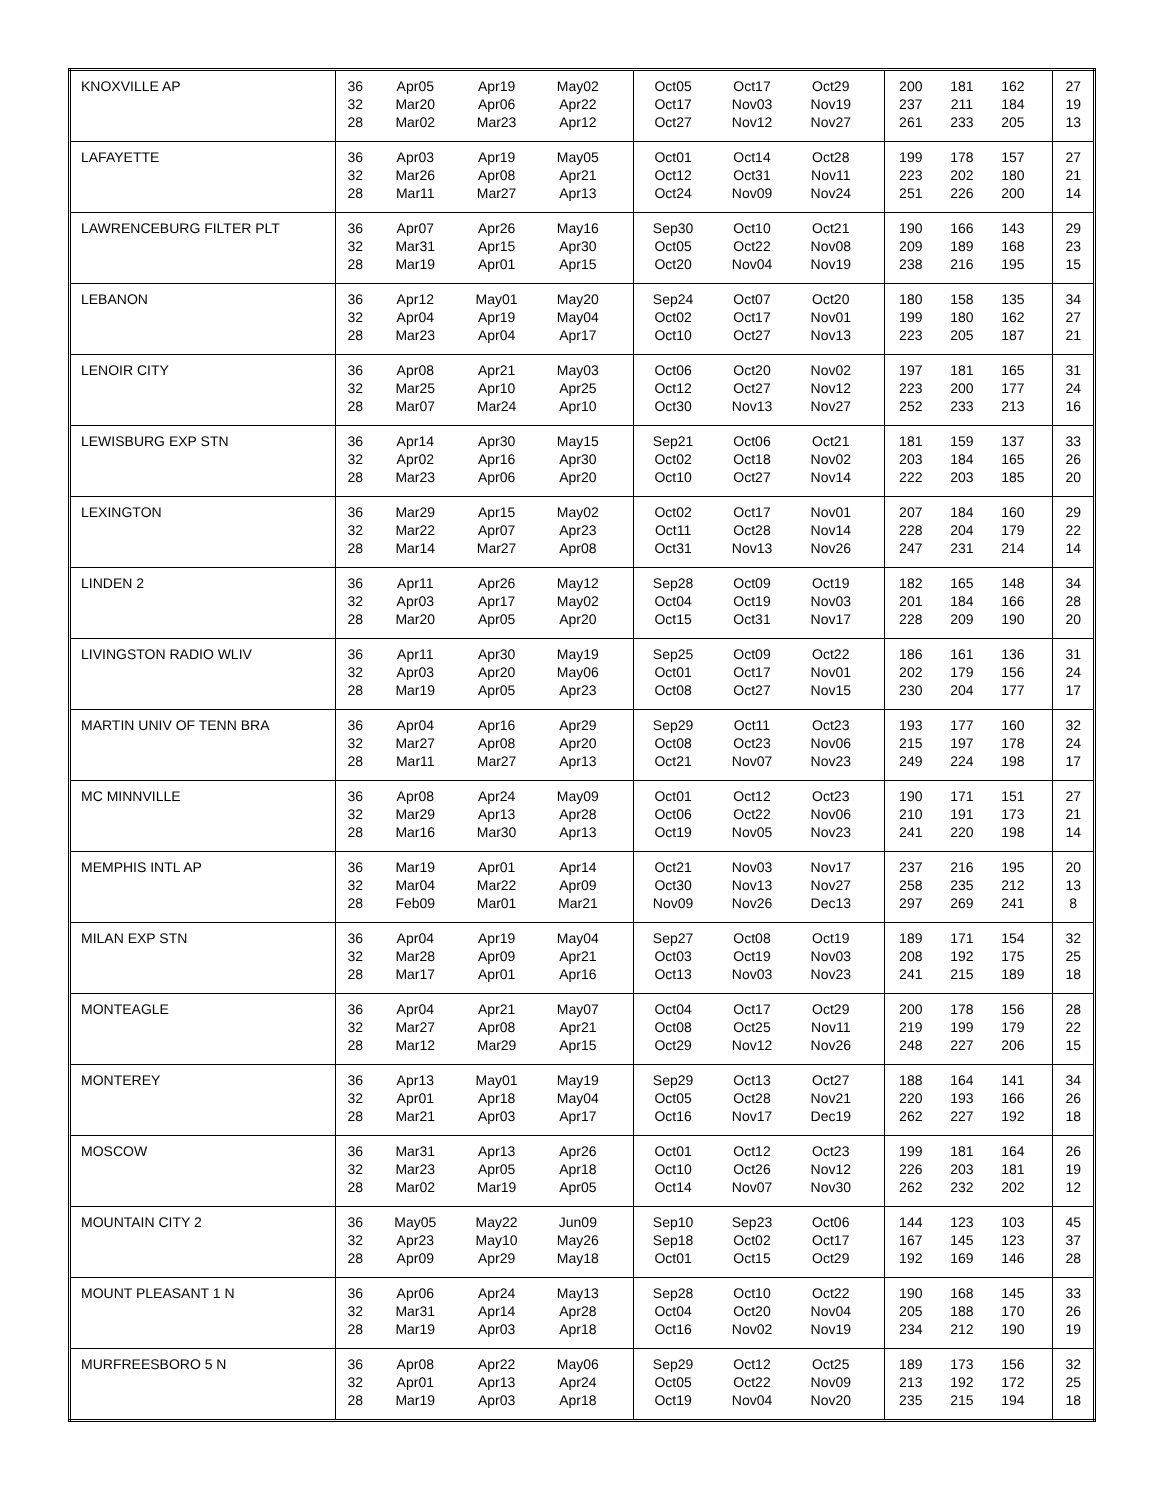| KNOXVILLE AP | 36 32 28 | Apr05 Mar20 Mar02 | Apr19 Apr06 Mar23 | May02 Apr22 Apr12 | | Oct05 Oct17 Oct27 | Oct17 Nov03 Nov12 | Oct29 Nov19 Nov27 | | 200 237 261 | 181 211 233 | 162 184 205 | | 27 19 13 |
| LAFAYETTE | 36 32 28 | Apr03 Mar26 Mar11 | Apr19 Apr08 Mar27 | May05 Apr21 Apr13 | | Oct01 Oct12 Oct24 | Oct14 Oct31 Nov09 | Oct28 Nov11 Nov24 | | 199 223 251 | 178 202 226 | 157 180 200 | | 27 21 14 |
| LAWRENCEBURG FILTER PLT | 36 32 28 | Apr07 Mar31 Mar19 | Apr26 Apr15 Apr01 | May16 Apr30 Apr15 | | Sep30 Oct05 Oct20 | Oct10 Oct22 Nov04 | Oct21 Nov08 Nov19 | | 190 209 238 | 166 189 216 | 143 168 195 | | 29 23 15 |
| LEBANON | 36 32 28 | Apr12 Apr04 Mar23 | May01 Apr19 Apr04 | May20 May04 Apr17 | | Sep24 Oct02 Oct10 | Oct07 Oct17 Oct27 | Oct20 Nov01 Nov13 | | 180 199 223 | 158 180 205 | 135 162 187 | | 34 27 21 |
| LENOIR CITY | 36 32 28 | Apr08 Mar25 Mar07 | Apr21 Apr10 Mar24 | May03 Apr25 Apr10 | | Oct06 Oct12 Oct30 | Oct20 Oct27 Nov13 | Nov02 Nov12 Nov27 | | 197 223 252 | 181 200 233 | 165 177 213 | | 31 24 16 |
| LEWISBURG EXP STN | 36 32 28 | Apr14 Apr02 Mar23 | Apr30 Apr16 Apr06 | May15 Apr30 Apr20 | | Sep21 Oct02 Oct10 | Oct06 Oct18 Oct27 | Oct21 Nov02 Nov14 | | 181 203 222 | 159 184 203 | 137 165 185 | | 33 26 20 |
| LEXINGTON | 36 32 28 | Mar29 Mar22 Mar14 | Apr15 Apr07 Mar27 | May02 Apr23 Apr08 | | Oct02 Oct11 Oct31 | Oct17 Oct28 Nov13 | Nov01 Nov14 Nov26 | | 207 228 247 | 184 204 231 | 160 179 214 | | 29 22 14 |
| LINDEN 2 | 36 32 28 | Apr11 Apr03 Mar20 | Apr26 Apr17 Apr05 | May12 May02 Apr20 | | Sep28 Oct04 Oct15 | Oct09 Oct19 Oct31 | Oct19 Nov03 Nov17 | | 182 201 228 | 165 184 209 | 148 166 190 | | 34 28 20 |
| LIVINGSTON RADIO WLIV | 36 32 28 | Apr11 Apr03 Mar19 | Apr30 Apr20 Apr05 | May19 May06 Apr23 | | Sep25 Oct01 Oct08 | Oct09 Oct17 Oct27 | Oct22 Nov01 Nov15 | | 186 202 230 | 161 179 204 | 136 156 177 | | 31 24 17 |
| MARTIN UNIV OF TENN BRA | 36 32 28 | Apr04 Mar27 Mar11 | Apr16 Apr08 Mar27 | Apr29 Apr20 Apr13 | | Sep29 Oct08 Oct21 | Oct11 Oct23 Nov07 | Oct23 Nov06 Nov23 | | 193 215 249 | 177 197 224 | 160 178 198 | | 32 24 17 |
| MC MINNVILLE | 36 32 28 | Apr08 Mar29 Mar16 | Apr24 Apr13 Mar30 | May09 Apr28 Apr13 | | Oct01 Oct06 Oct19 | Oct12 Oct22 Nov05 | Oct23 Nov06 Nov23 | | 190 210 241 | 171 191 220 | 151 173 198 | | 27 21 14 |
| MEMPHIS INTL AP | 36 32 28 | Mar19 Mar04 Feb09 | Apr01 Mar22 Mar01 | Apr14 Apr09 Mar21 | | Oct21 Oct30 Nov09 | Nov03 Nov13 Nov26 | Nov17 Nov27 Dec13 | | 237 258 297 | 216 235 269 | 195 212 241 | | 20 13 8 |
| MILAN EXP STN | 36 32 28 | Apr04 Mar28 Mar17 | Apr19 Apr09 Apr01 | May04 Apr21 Apr16 | | Sep27 Oct03 Oct13 | Oct08 Oct19 Nov03 | Oct19 Nov03 Nov23 | | 189 208 241 | 171 192 215 | 154 175 189 | | 32 25 18 |
| MONTEAGLE | 36 32 28 | Apr04 Mar27 Mar12 | Apr21 Apr08 Mar29 | May07 Apr21 Apr15 | | Oct04 Oct08 Oct29 | Oct17 Oct25 Nov12 | Oct29 Nov11 Nov26 | | 200 219 248 | 178 199 227 | 156 179 206 | | 28 22 15 |
| MONTEREY | 36 32 28 | Apr13 Apr01 Mar21 | May01 Apr18 Apr03 | May19 May04 Apr17 | | Sep29 Oct05 Oct16 | Oct13 Oct28 Nov17 | Oct27 Nov21 Dec19 | | 188 220 262 | 164 193 227 | 141 166 192 | | 34 26 18 |
| MOSCOW | 36 32 28 | Mar31 Mar23 Mar02 | Apr13 Apr05 Mar19 | Apr26 Apr18 Apr05 | | Oct01 Oct10 Oct14 | Oct12 Oct26 Nov07 | Oct23 Nov12 Nov30 | | 199 226 262 | 181 203 232 | 164 181 202 | | 26 19 12 |
| MOUNTAIN CITY 2 | 36 32 28 | May05 Apr23 Apr09 | May22 May10 Apr29 | Jun09 May26 May18 | | Sep10 Sep18 Oct01 | Sep23 Oct02 Oct15 | Oct06 Oct17 Oct29 | | 144 167 192 | 123 145 169 | 103 123 146 | | 45 37 28 |
| MOUNT PLEASANT 1 N | 36 32 28 | Apr06 Mar31 Mar19 | Apr24 Apr14 Apr03 | May13 Apr28 Apr18 | | Sep28 Oct04 Oct16 | Oct10 Oct20 Nov02 | Oct22 Nov04 Nov19 | | 190 205 234 | 168 188 212 | 145 170 190 | | 33 26 19 |
| MURFREESBORO 5 N | 36 32 28 | Apr08 Apr01 Mar19 | Apr22 Apr13 Apr03 | May06 Apr24 Apr18 | | Sep29 Oct05 Oct19 | Oct12 Oct22 Nov04 | Oct25 Nov09 Nov20 | | 189 213 235 | 173 192 215 | 156 172 194 | | 32 25 18 |